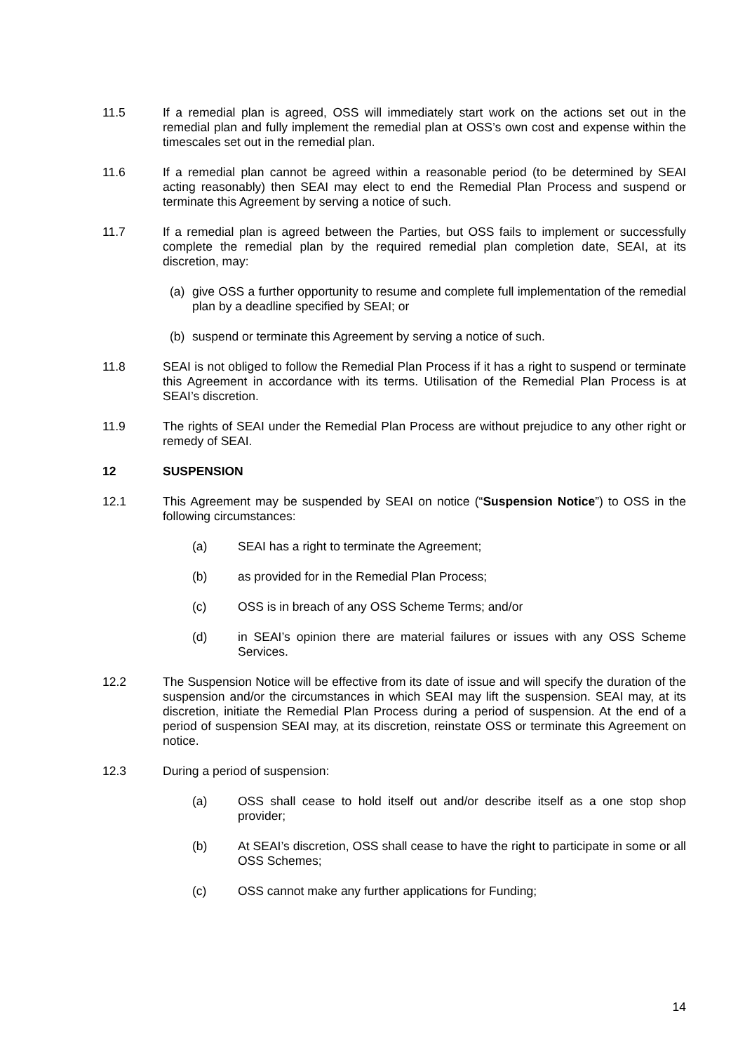11.5 If a remedial plan is agreed, OSS will immediately start work on the actions set out in the remedial plan and fully implement the remedial plan at OSS’s own cost and expense within the timescales set out in the remedial plan.
11.6 If a remedial plan cannot be agreed within a reasonable period (to be determined by SEAI acting reasonably) then SEAI may elect to end the Remedial Plan Process and suspend or terminate this Agreement by serving a notice of such.
11.7 If a remedial plan is agreed between the Parties, but OSS fails to implement or successfully complete the remedial plan by the required remedial plan completion date, SEAI, at its discretion, may:
(a) give OSS a further opportunity to resume and complete full implementation of the remedial plan by a deadline specified by SEAI; or
(b) suspend or terminate this Agreement by serving a notice of such.
11.8 SEAI is not obliged to follow the Remedial Plan Process if it has a right to suspend or terminate this Agreement in accordance with its terms. Utilisation of the Remedial Plan Process is at SEAI’s discretion.
11.9 The rights of SEAI under the Remedial Plan Process are without prejudice to any other right or remedy of SEAI.
12 SUSPENSION
12.1 This Agreement may be suspended by SEAI on notice (“Suspension Notice”) to OSS in the following circumstances:
(a) SEAI has a right to terminate the Agreement;
(b) as provided for in the Remedial Plan Process;
(c) OSS is in breach of any OSS Scheme Terms; and/or
(d) in SEAI’s opinion there are material failures or issues with any OSS Scheme Services.
12.2 The Suspension Notice will be effective from its date of issue and will specify the duration of the suspension and/or the circumstances in which SEAI may lift the suspension. SEAI may, at its discretion, initiate the Remedial Plan Process during a period of suspension. At the end of a period of suspension SEAI may, at its discretion, reinstate OSS or terminate this Agreement on notice.
12.3 During a period of suspension:
(a) OSS shall cease to hold itself out and/or describe itself as a one stop shop provider;
(b) At SEAI’s discretion, OSS shall cease to have the right to participate in some or all OSS Schemes;
(c) OSS cannot make any further applications for Funding;
14